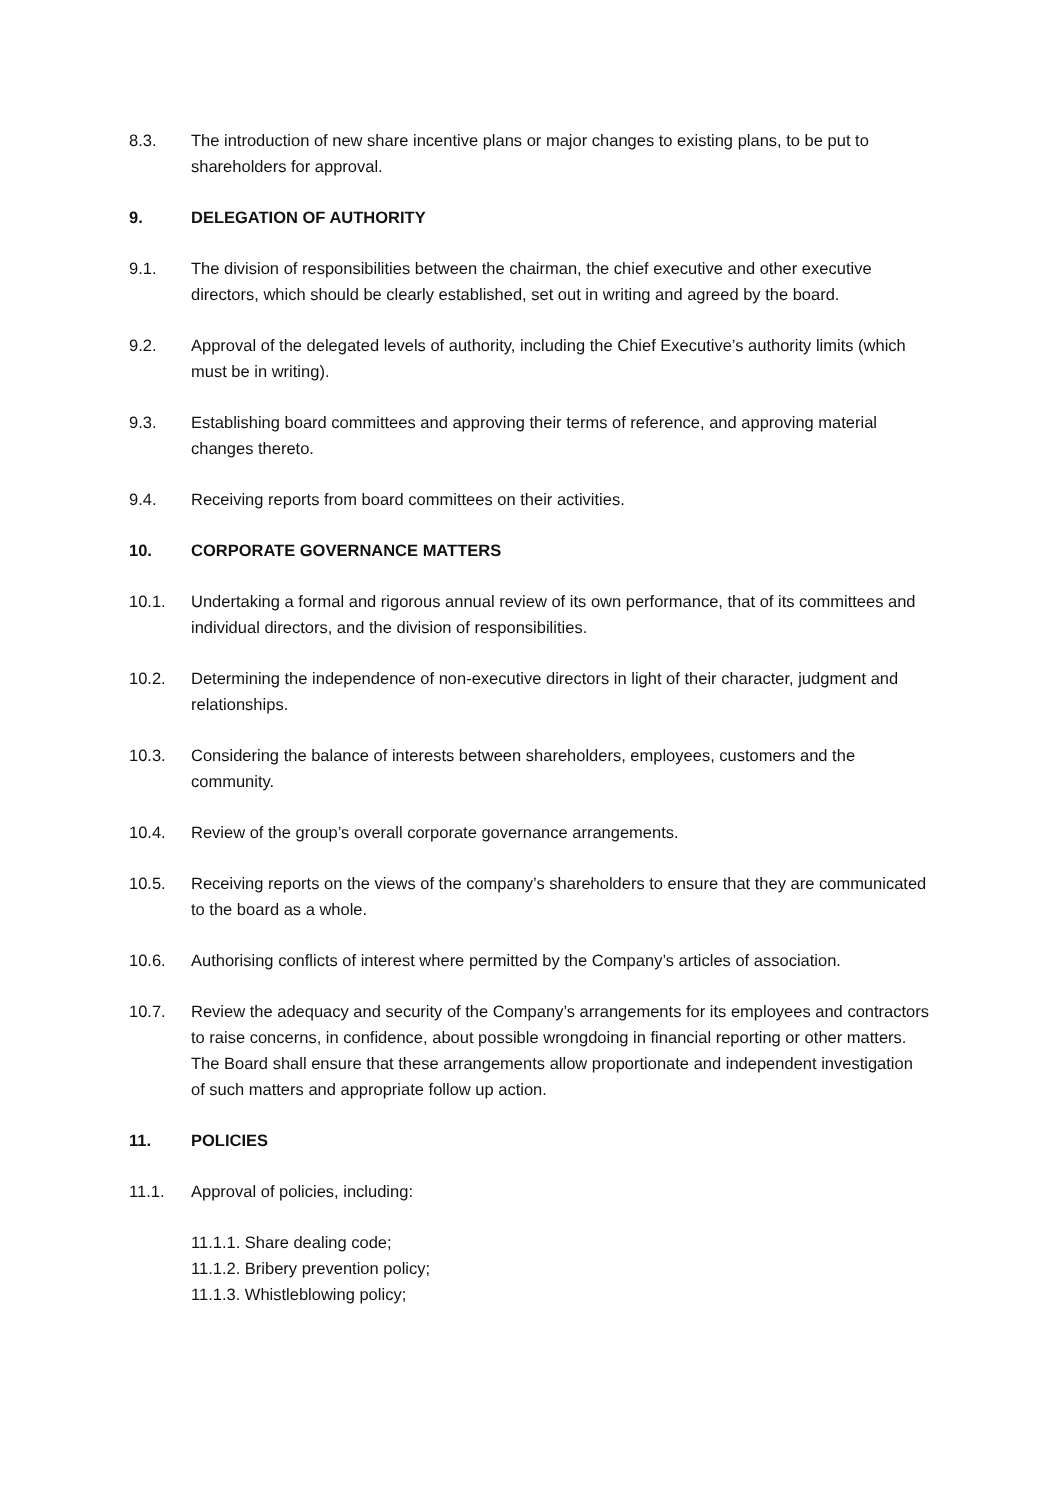8.3. The introduction of new share incentive plans or major changes to existing plans, to be put to shareholders for approval.
9. DELEGATION OF AUTHORITY
9.1. The division of responsibilities between the chairman, the chief executive and other executive directors, which should be clearly established, set out in writing and agreed by the board.
9.2. Approval of the delegated levels of authority, including the Chief Executive’s authority limits (which must be in writing).
9.3. Establishing board committees and approving their terms of reference, and approving material changes thereto.
9.4. Receiving reports from board committees on their activities.
10. CORPORATE GOVERNANCE MATTERS
10.1. Undertaking a formal and rigorous annual review of its own performance, that of its committees and individual directors, and the division of responsibilities.
10.2. Determining the independence of non-executive directors in light of their character, judgment and relationships.
10.3. Considering the balance of interests between shareholders, employees, customers and the community.
10.4. Review of the group’s overall corporate governance arrangements.
10.5. Receiving reports on the views of the company’s shareholders to ensure that they are communicated to the board as a whole.
10.6. Authorising conflicts of interest where permitted by the Company’s articles of association.
10.7. Review the adequacy and security of the Company’s arrangements for its employees and contractors to raise concerns, in confidence, about possible wrongdoing in financial reporting or other matters. The Board shall ensure that these arrangements allow proportionate and independent investigation of such matters and appropriate follow up action.
11. POLICIES
11.1. Approval of policies, including:
11.1.1. Share dealing code;
11.1.2. Bribery prevention policy;
11.1.3. Whistleblowing policy;